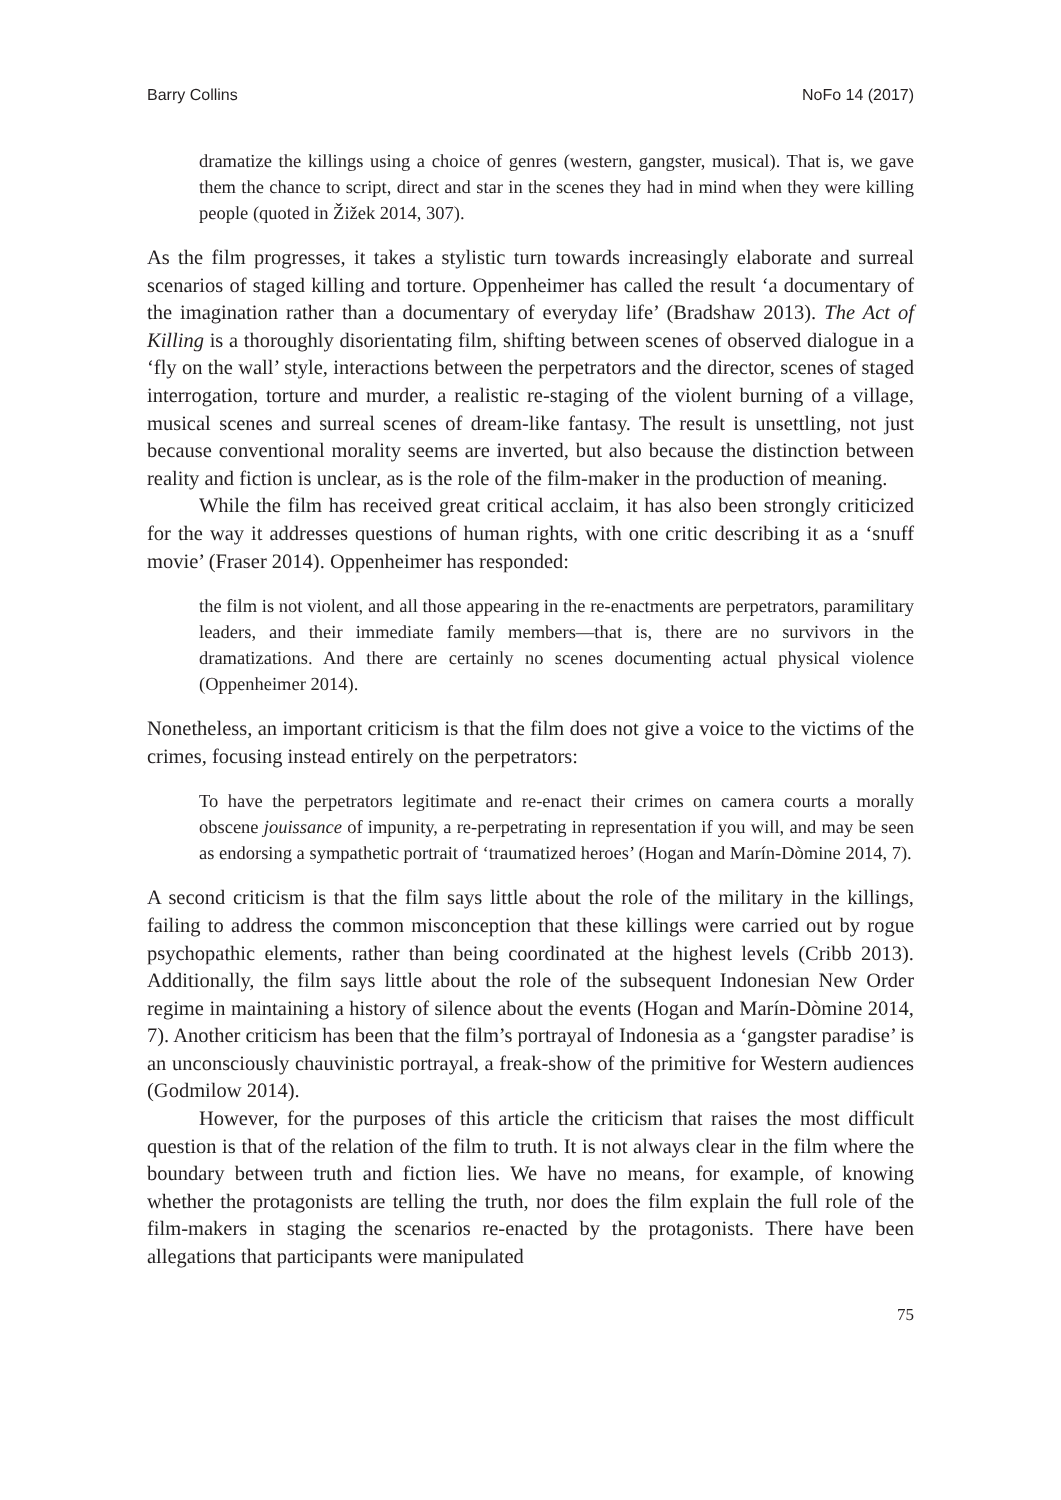Barry Collins NoFo 14 (2017)
dramatize the killings using a choice of genres (western, gangster, musical). That is, we gave them the chance to script, direct and star in the scenes they had in mind when they were killing people (quoted in Žižek 2014, 307).
As the film progresses, it takes a stylistic turn towards increasingly elaborate and surreal scenarios of staged killing and torture. Oppenheimer has called the result ‘a documentary of the imagination rather than a documentary of everyday life’ (Bradshaw 2013). The Act of Killing is a thoroughly disorientating film, shifting between scenes of observed dialogue in a ‘fly on the wall’ style, interactions between the perpetrators and the director, scenes of staged interrogation, torture and murder, a realistic re-staging of the violent burning of a village, musical scenes and surreal scenes of dream-like fantasy. The result is unsettling, not just because conventional morality seems are inverted, but also because the distinction between reality and fiction is unclear, as is the role of the film-maker in the production of meaning.
While the film has received great critical acclaim, it has also been strongly criticized for the way it addresses questions of human rights, with one critic describing it as a ‘snuff movie’ (Fraser 2014). Oppenheimer has responded:
the film is not violent, and all those appearing in the re-enactments are perpetrators, paramilitary leaders, and their immediate family members—that is, there are no survivors in the dramatizations. And there are certainly no scenes documenting actual physical violence (Oppenheimer 2014).
Nonetheless, an important criticism is that the film does not give a voice to the victims of the crimes, focusing instead entirely on the perpetrators:
To have the perpetrators legitimate and re-enact their crimes on camera courts a morally obscene jouissance of impunity, a re-perpetrating in representation if you will, and may be seen as endorsing a sympathetic portrait of ‘traumatized heroes’ (Hogan and Marín-Dòmine 2014, 7).
A second criticism is that the film says little about the role of the military in the killings, failing to address the common misconception that these killings were carried out by rogue psychopathic elements, rather than being coordinated at the highest levels (Cribb 2013). Additionally, the film says little about the role of the subsequent Indonesian New Order regime in maintaining a history of silence about the events (Hogan and Marín-Dòmine 2014, 7). Another criticism has been that the film’s portrayal of Indonesia as a ‘gangster paradise’ is an unconsciously chauvinistic portrayal, a freak-show of the primitive for Western audiences (Godmilow 2014).
However, for the purposes of this article the criticism that raises the most difficult question is that of the relation of the film to truth. It is not always clear in the film where the boundary between truth and fiction lies. We have no means, for example, of knowing whether the protagonists are telling the truth, nor does the film explain the full role of the film-makers in staging the scenarios re-enacted by the protagonists. There have been allegations that participants were manipulated
75